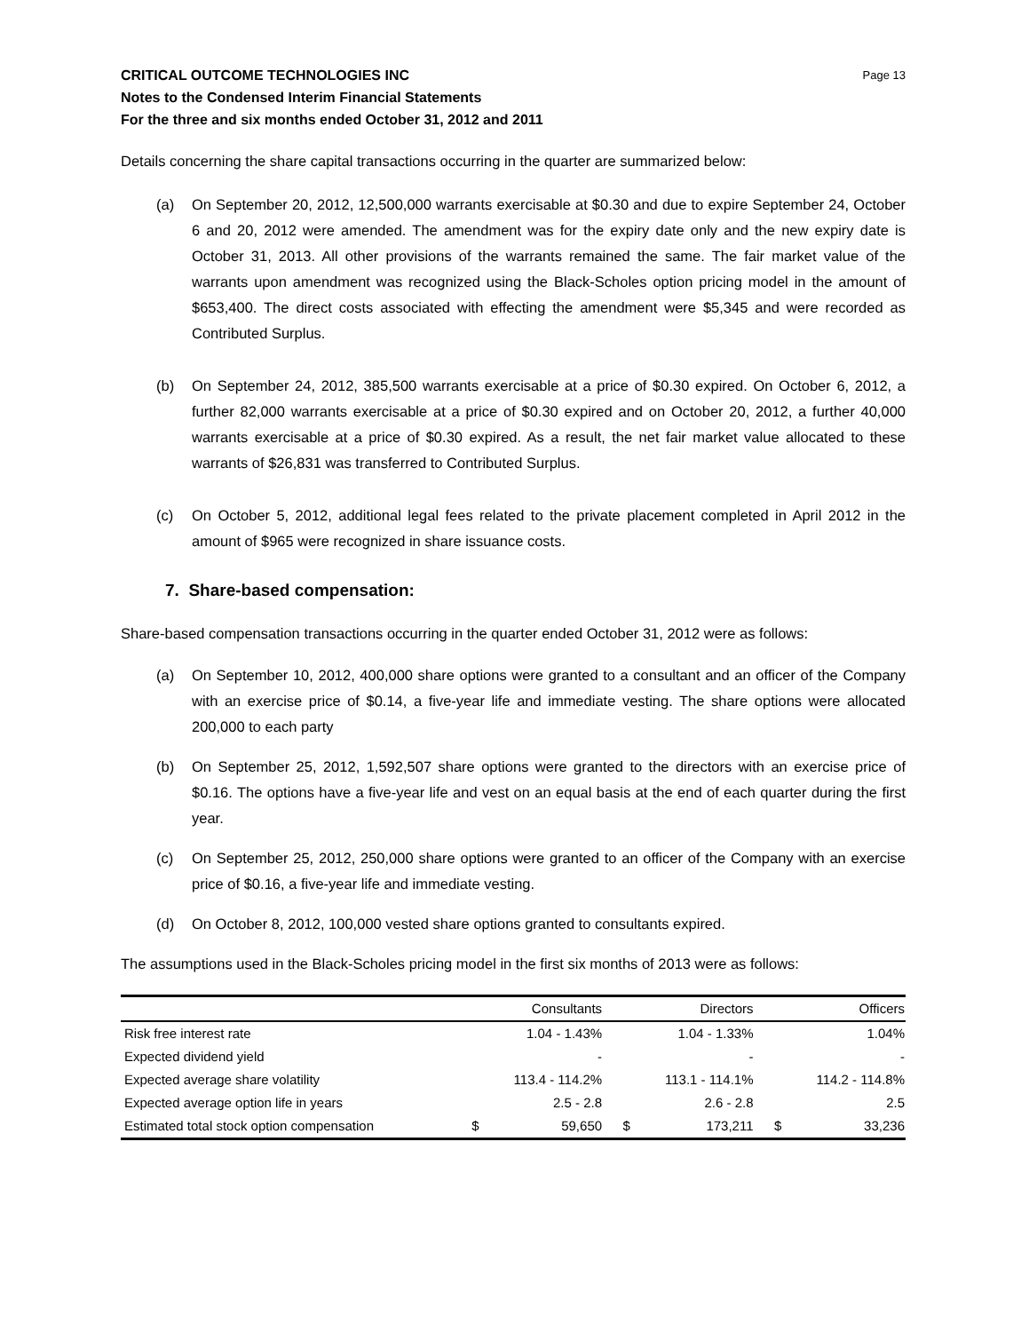CRITICAL OUTCOME TECHNOLOGIES INC
Notes to the Condensed Interim Financial Statements
For the three and six months ended October 31, 2012 and 2011
Page 13
Details concerning the share capital transactions occurring in the quarter are summarized below:
(a) On September 20, 2012, 12,500,000 warrants exercisable at $0.30 and due to expire September 24, October 6 and 20, 2012 were amended. The amendment was for the expiry date only and the new expiry date is October 31, 2013. All other provisions of the warrants remained the same. The fair market value of the warrants upon amendment was recognized using the Black-Scholes option pricing model in the amount of $653,400. The direct costs associated with effecting the amendment were $5,345 and were recorded as Contributed Surplus.
(b) On September 24, 2012, 385,500 warrants exercisable at a price of $0.30 expired. On October 6, 2012, a further 82,000 warrants exercisable at a price of $0.30 expired and on October 20, 2012, a further 40,000 warrants exercisable at a price of $0.30 expired. As a result, the net fair market value allocated to these warrants of $26,831 was transferred to Contributed Surplus.
(c) On October 5, 2012, additional legal fees related to the private placement completed in April 2012 in the amount of $965 were recognized in share issuance costs.
7. Share-based compensation:
Share-based compensation transactions occurring in the quarter ended October 31, 2012 were as follows:
(a) On September 10, 2012, 400,000 share options were granted to a consultant and an officer of the Company with an exercise price of $0.14, a five-year life and immediate vesting. The share options were allocated 200,000 to each party
(b) On September 25, 2012, 1,592,507 share options were granted to the directors with an exercise price of $0.16. The options have a five-year life and vest on an equal basis at the end of each quarter during the first year.
(c) On September 25, 2012, 250,000 share options were granted to an officer of the Company with an exercise price of $0.16, a five-year life and immediate vesting.
(d) On October 8, 2012, 100,000 vested share options granted to consultants expired.
The assumptions used in the Black-Scholes pricing model in the first six months of 2013 were as follows:
| | | Consultants | | Directors | | Officers |
| --- | --- | --- | --- | --- | --- | --- |
| Risk free interest rate | | 1.04 - 1.43% | | 1.04 - 1.33% | | 1.04% |
| Expected dividend yield | | - | | - | | - |
| Expected average share volatility | | 113.4 - 114.2% | | 113.1 - 114.1% | | 114.2 - 114.8% |
| Expected average option life in years | | 2.5 - 2.8 | | 2.6 - 2.8 | | 2.5 |
| Estimated total stock option compensation | $ | 59,650 | $ | 173,211 | $ | 33,236 |